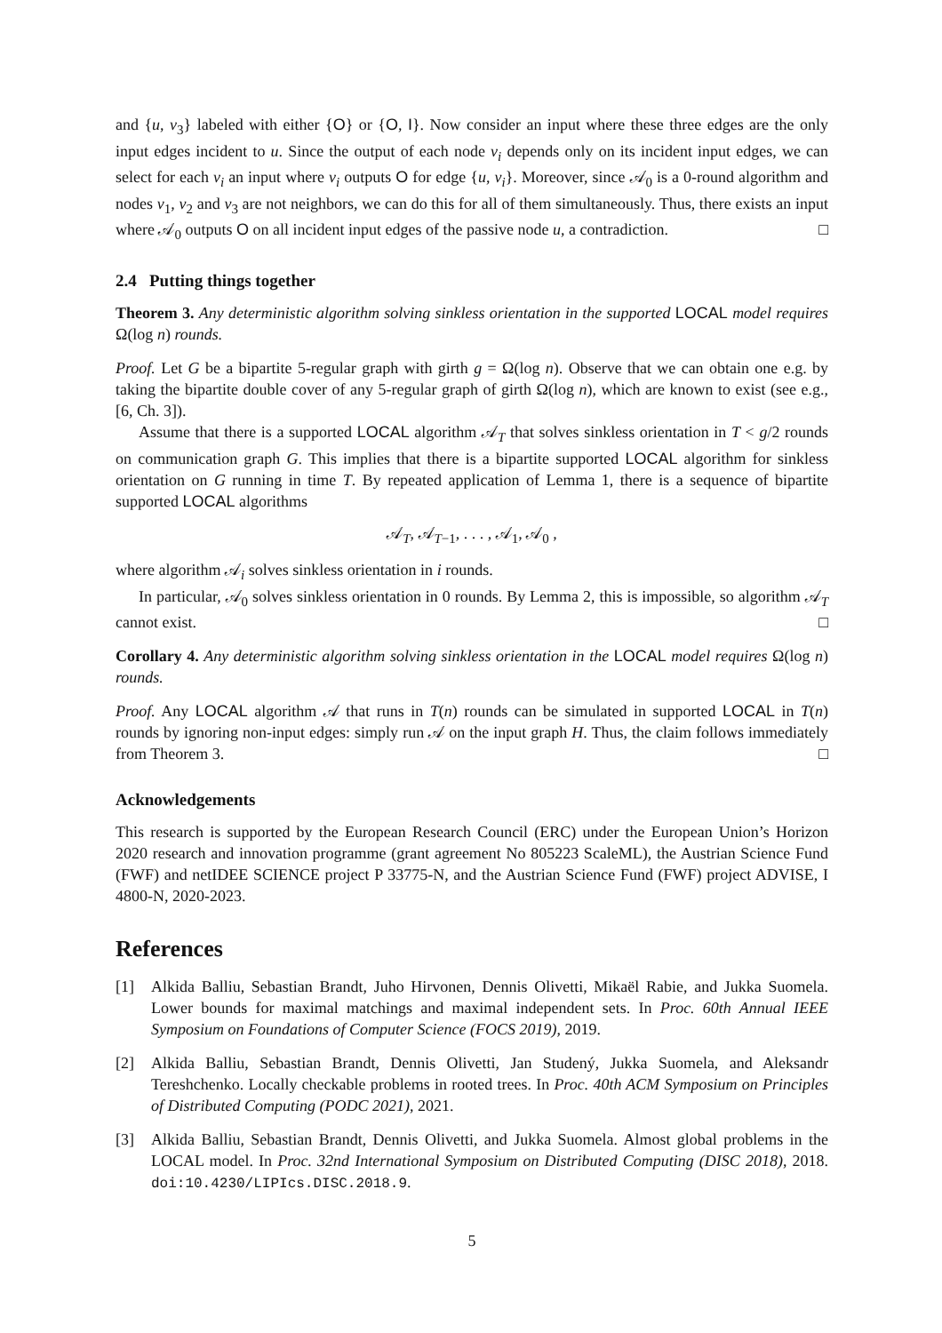and {u, v<sub>3</sub>} labeled with either {O} or {O, I}. Now consider an input where these three edges are the only input edges incident to u. Since the output of each node v<sub>i</sub> depends only on its incident input edges, we can select for each v<sub>i</sub> an input where v<sub>i</sub> outputs O for edge {u, v<sub>i</sub>}. Moreover, since 𝒜<sub>0</sub> is a 0-round algorithm and nodes v<sub>1</sub>, v<sub>2</sub> and v<sub>3</sub> are not neighbors, we can do this for all of them simultaneously. Thus, there exists an input where 𝒜<sub>0</sub> outputs O on all incident input edges of the passive node u, a contradiction. □
2.4 Putting things together
Theorem 3. Any deterministic algorithm solving sinkless orientation in the supported LOCAL model requires Ω(log n) rounds.
Proof. Let G be a bipartite 5-regular graph with girth g = Ω(log n). Observe that we can obtain one e.g. by taking the bipartite double cover of any 5-regular graph of girth Ω(log n), which are known to exist (see e.g., [6, Ch. 3]).
Assume that there is a supported LOCAL algorithm 𝒜<sub>T</sub> that solves sinkless orientation in T < g/2 rounds on communication graph G. This implies that there is a bipartite supported LOCAL algorithm for sinkless orientation on G running in time T. By repeated application of Lemma 1, there is a sequence of bipartite supported LOCAL algorithms
𝒜<sub>T</sub>, 𝒜<sub>T−1</sub>, . . . , 𝒜<sub>1</sub>, 𝒜<sub>0</sub> ,
where algorithm 𝒜<sub>i</sub> solves sinkless orientation in i rounds.
In particular, 𝒜<sub>0</sub> solves sinkless orientation in 0 rounds. By Lemma 2, this is impossible, so algorithm 𝒜<sub>T</sub> cannot exist. □
Corollary 4. Any deterministic algorithm solving sinkless orientation in the LOCAL model requires Ω(log n) rounds.
Proof. Any LOCAL algorithm 𝒜 that runs in T(n) rounds can be simulated in supported LOCAL in T(n) rounds by ignoring non-input edges: simply run 𝒜 on the input graph H. Thus, the claim follows immediately from Theorem 3. □
Acknowledgements
This research is supported by the European Research Council (ERC) under the European Union’s Horizon 2020 research and innovation programme (grant agreement No 805223 ScaleML), the Austrian Science Fund (FWF) and netIDEE SCIENCE project P 33775-N, and the Austrian Science Fund (FWF) project ADVISE, I 4800-N, 2020-2023.
References
[1] Alkida Balliu, Sebastian Brandt, Juho Hirvonen, Dennis Olivetti, Mikaël Rabie, and Jukka Suomela. Lower bounds for maximal matchings and maximal independent sets. In Proc. 60th Annual IEEE Symposium on Foundations of Computer Science (FOCS 2019), 2019.
[2] Alkida Balliu, Sebastian Brandt, Dennis Olivetti, Jan Studený, Jukka Suomela, and Aleksandr Tereshchenko. Locally checkable problems in rooted trees. In Proc. 40th ACM Symposium on Principles of Distributed Computing (PODC 2021), 2021.
[3] Alkida Balliu, Sebastian Brandt, Dennis Olivetti, and Jukka Suomela. Almost global problems in the LOCAL model. In Proc. 32nd International Symposium on Distributed Computing (DISC 2018), 2018. doi:10.4230/LIPIcs.DISC.2018.9.
5